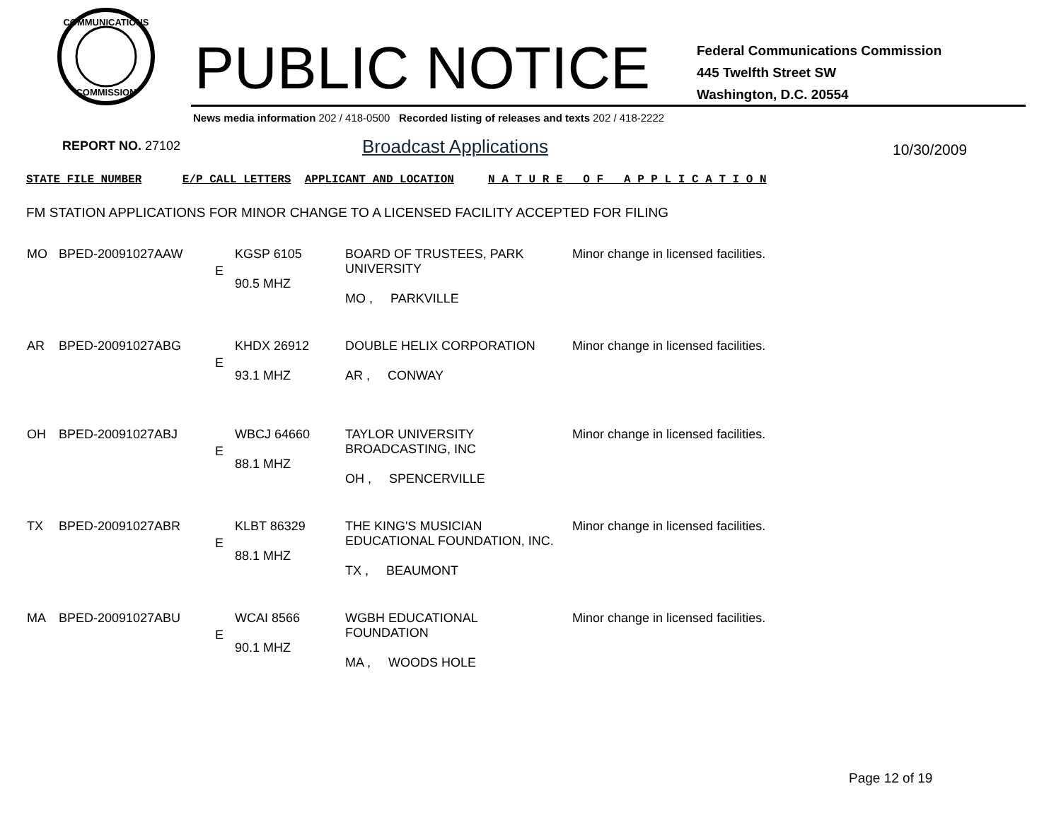COMMUNICATIONS
COMMISSION
PUBLIC NOTICE
Federal Communications Commission
445 Twelfth Street SW
Washington, D.C. 20554
News media information 202 / 418-0500 Recorded listing of releases and texts 202 / 418-2222
REPORT NO. 27102 Broadcast Applications 10/30/2009
STATE FILE NUMBER E/P CALL LETTERS APPLICANT AND LOCATION N A T U R E O F A P P L I C A T I O N
FM STATION APPLICATIONS FOR MINOR CHANGE TO A LICENSED FACILITY ACCEPTED FOR FILING
| MO | BPED-20091027AAW | E | KGSP 6105 90.5 MHZ | BOARD OF TRUSTEES, PARK UNIVERSITY MO , PARKVILLE | Minor change in licensed facilities. |
| AR | BPED-20091027ABG | E | KHDX 26912 93.1 MHZ | DOUBLE HELIX CORPORATION AR , CONWAY | Minor change in licensed facilities. |
| OH | BPED-20091027ABJ | E | WBCJ 64660 88.1 MHZ | TAYLOR UNIVERSITY BROADCASTING, INC OH , SPENCERVILLE | Minor change in licensed facilities. |
| TX | BPED-20091027ABR | E | KLBT 86329 88.1 MHZ | THE KING'S MUSICIAN EDUCATIONAL FOUNDATION, INC. TX , BEAUMONT | Minor change in licensed facilities. |
| MA | BPED-20091027ABU | E | WCAI 8566 90.1 MHZ | WGBH EDUCATIONAL FOUNDATION MA , WOODS HOLE | Minor change in licensed facilities. |
Page 12 of 19